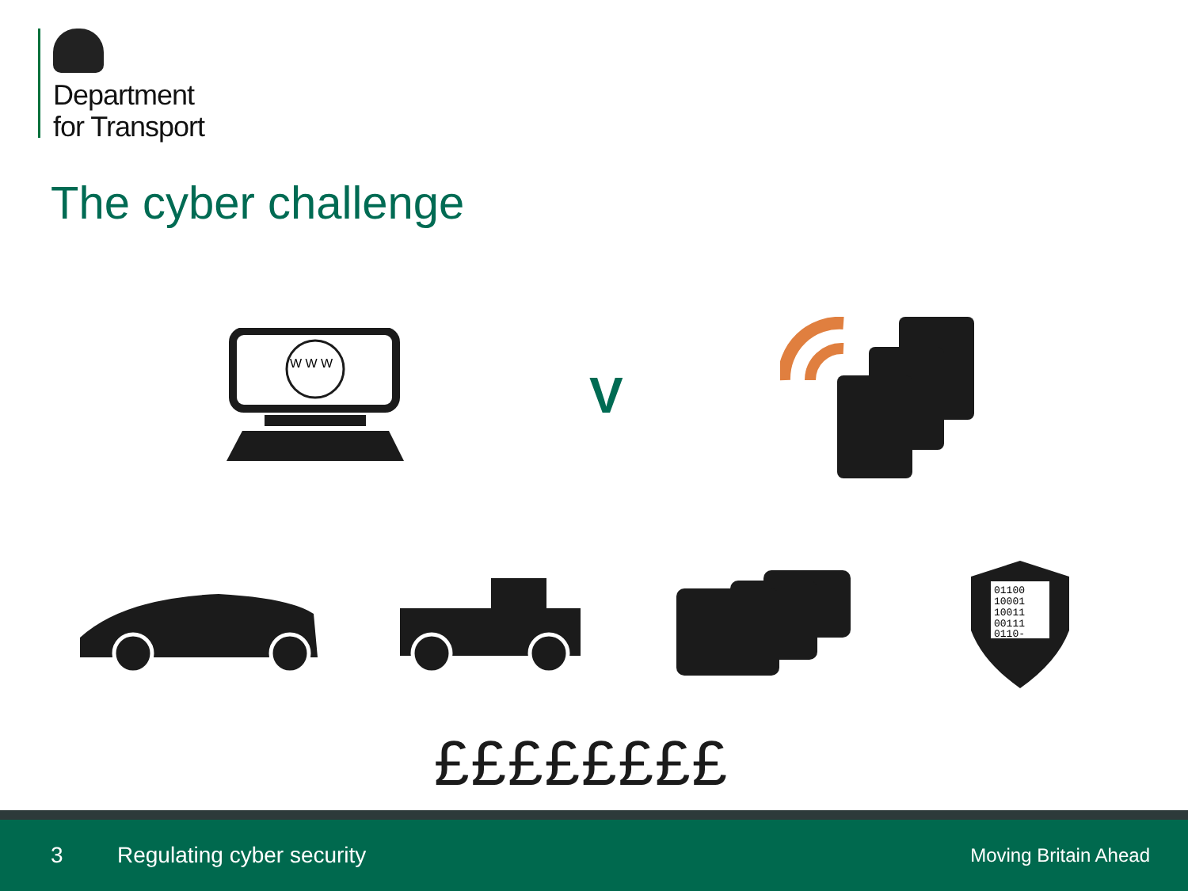Department
for Transport
The cyber challenge
W W W
V
01100
10001
10011
00111
0110-
££££££££
3 Regulating cyber security Moving Britain Ahead